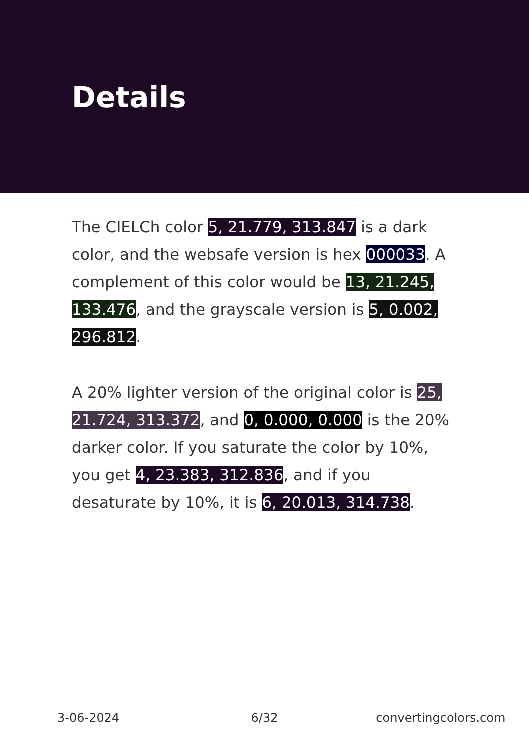Details
The CIELCh color 5, 21.779, 313.847 is a dark color, and the websafe version is hex 000033. A complement of this color would be 13, 21.245, 133.476, and the grayscale version is 5, 0.002, 296.812.
A 20% lighter version of the original color is 25, 21.724, 313.372, and 0, 0.000, 0.000 is the 20% darker color. If you saturate the color by 10%, you get 4, 23.383, 312.836, and if you desaturate by 10%, it is 6, 20.013, 314.738.
3-06-2024 6/32 convertingcolors.com